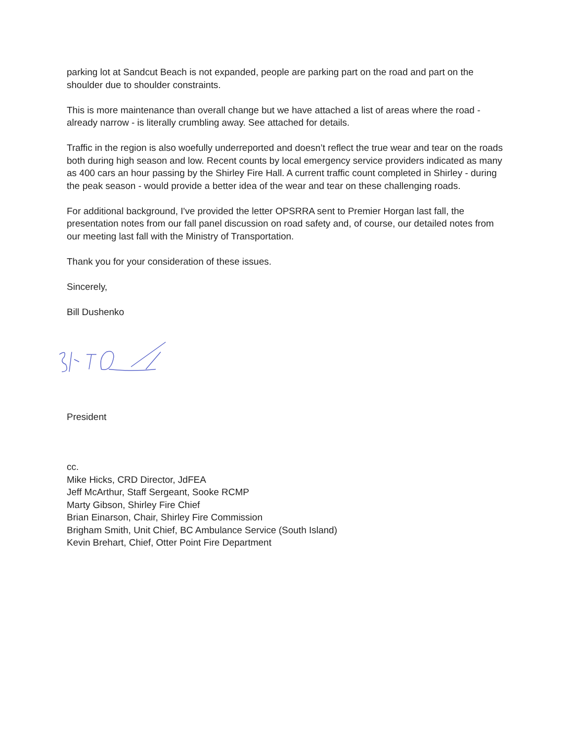parking lot at Sandcut Beach is not expanded, people are parking part on the road and part on the shoulder due to shoulder constraints.
This is more maintenance than overall change but we have attached a list of areas where the road - already narrow - is literally crumbling away. See attached for details.
Traffic in the region is also woefully underreported and doesn’t reflect the true wear and tear on the roads both during high season and low. Recent counts by local emergency service providers indicated as many as 400 cars an hour passing by the Shirley Fire Hall. A current traffic count completed in Shirley - during the peak season - would provide a better idea of the wear and tear on these challenging roads.
For additional background, I've provided the letter OPSRRA sent to Premier Horgan last fall, the presentation notes from our fall panel discussion on road safety and, of course, our detailed notes from our meeting last fall with the Ministry of Transportation.
Thank you for your consideration of these issues.
Sincerely,
Bill Dushenko
President
cc.
Mike Hicks, CRD Director, JdFEA
Jeff McArthur, Staff Sergeant, Sooke RCMP
Marty Gibson, Shirley Fire Chief
Brian Einarson, Chair, Shirley Fire Commission
Brigham Smith, Unit Chief, BC Ambulance Service (South Island)
Kevin Brehart, Chief, Otter Point Fire Department